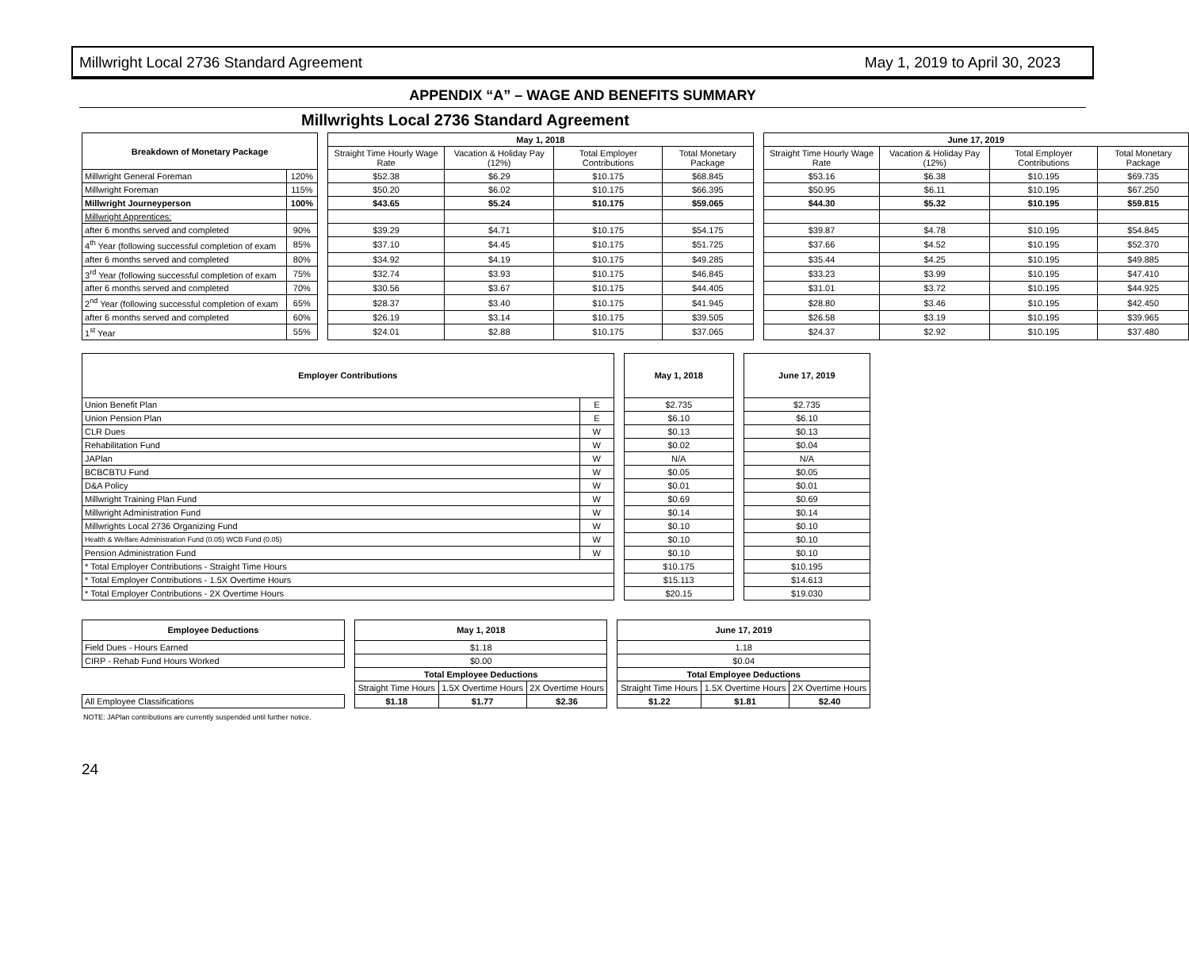Millwright Local 2736 Standard Agreement May 1, 2019 to April 30, 2023
APPENDIX “A” – WAGE AND BENEFITS SUMMARY
Millwrights Local 2736 Standard Agreement
| Breakdown of Monetary Package | | | May 1, 2018 | | | | | June 17, 2019 | | | |
| | | | Straight Time Hourly Wage Rate | Vacation & Holiday Pay (12%) | Total Employer Contributions | Total Monetary Package | | Straight Time Hourly Wage Rate | Vacation & Holiday Pay (12%) | Total Employer Contributions | Total Monetary Package |
| Millwright General Foreman | 120% | | $52.38 | $6.29 | $10.175 | $68.845 | | $53.16 | $6.38 | $10.195 | $69.735 |
| Millwright Foreman | 115% | | $50.20 | $6.02 | $10.175 | $66.395 | | $50.95 | $6.11 | $10.195 | $67.250 |
| Millwright Journeyperson | 100% | | $43.65 | $5.24 | $10.175 | $59.065 | | $44.30 | $5.32 | $10.195 | $59.815 |
| Millwright Apprentices: | | | | | | | | | | | |
| after 6 months served and completed | 90% | | $39.29 | $4.71 | $10.175 | $54.175 | | $39.87 | $4.78 | $10.195 | $54.845 |
| 4<sup>th</sup> Year (following successful completion of exam | 85% | | $37.10 | $4.45 | $10.175 | $51.725 | | $37.66 | $4.52 | $10.195 | $52.370 |
| after 6 months served and completed | 80% | | $34.92 | $4.19 | $10.175 | $49.285 | | $35.44 | $4.25 | $10.195 | $49.885 |
| 3<sup>rd</sup> Year (following successful completion of exam | 75% | | $32.74 | $3.93 | $10.175 | $46.845 | | $33.23 | $3.99 | $10.195 | $47.410 |
| after 6 months served and completed | 70% | | $30.56 | $3.67 | $10.175 | $44.405 | | $31.01 | $3.72 | $10.195 | $44.925 |
| 2<sup>nd</sup> Year (following successful completion of exam | 65% | | $28.37 | $3.40 | $10.175 | $41.945 | | $28.80 | $3.46 | $10.195 | $42.450 |
| after 6 months served and completed | 60% | | $26.19 | $3.14 | $10.175 | $39.505 | | $26.58 | $3.19 | $10.195 | $39.965 |
| 1<sup>st</sup> Year | 55% | | $24.01 | $2.88 | $10.175 | $37.065 | | $24.37 | $2.92 | $10.195 | $37.480 |
| Employer Contributions | | | May 1, 2018 | | June 17, 2019 |
| Union Benefit Plan | E | | $2.735 | | $2.735 |
| Union Pension Plan | E | | $6.10 | | $6.10 |
| CLR Dues | W | | $0.13 | | $0.13 |
| Rehabilitation Fund | W | | $0.02 | | $0.04 |
| JAPlan | W | | N/A | | N/A |
| BCBCBTU Fund | W | | $0.05 | | $0.05 |
| D&A Policy | W | | $0.01 | | $0.01 |
| Millwright Training Plan Fund | W | | $0.69 | | $0.69 |
| Millwright Administration Fund | W | | $0.14 | | $0.14 |
| Millwrights Local 2736 Organizing Fund | W | | $0.10 | | $0.10 |
| Health & Welfare Administration Fund (0.05) WCB Fund (0.05) | W | | $0.10 | | $0.10 |
| Pension Administration Fund | W | | $0.10 | | $0.10 |
| * Total Employer Contributions - Straight Time Hours | | | $10.175 | | $10.195 |
| * Total Employer Contributions - 1.5X Overtime Hours | | | $15.113 | | $14.613 |
| * Total Employer Contributions - 2X Overtime Hours | | | $20.15 | | $19.030 |
| Employee Deductions | | May 1, 2018 | | | | June 17, 2019 | | |
| Field Dues - Hours Earned | | $1.18 | | | | 1.18 | | |
| CIRP - Rehab Fund Hours Worked | | $0.00 | | | | $0.04 | | |
| | | Total Employee Deductions | | | | Total Employee Deductions | | |
| | | Straight Time Hours | 1.5X Overtime Hours | 2X Overtime Hours | | Straight Time Hours | 1.5X Overtime Hours | 2X Overtime Hours |
| All Employee Classifications | | $1.18 | $1.77 | $2.36 | | $1.22 | $1.81 | $2.40 |
NOTE: JAPlan contributions are currently suspended until further notice.
24